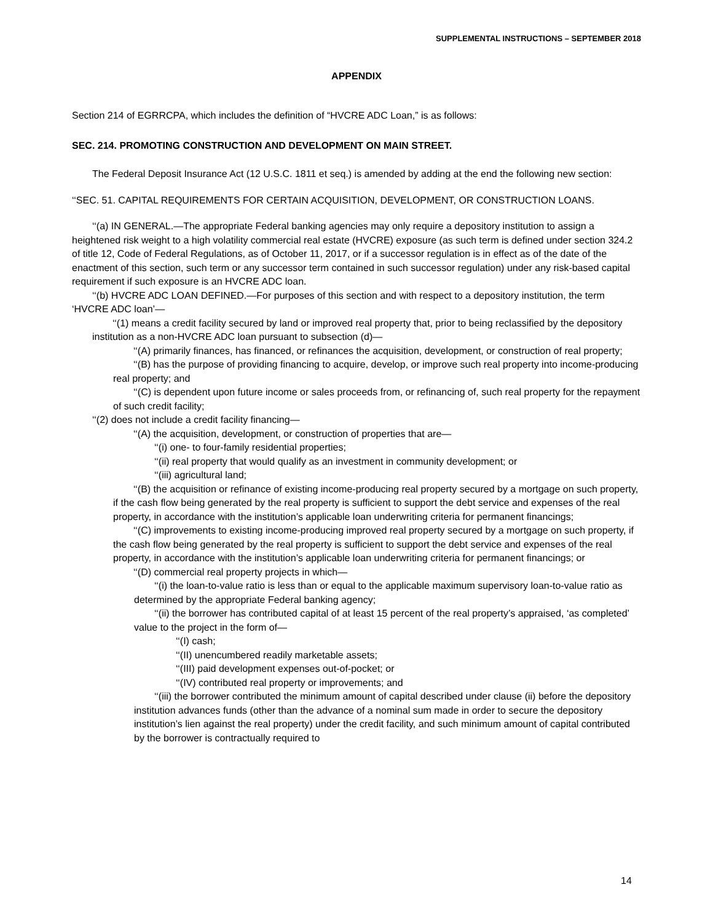SUPPLEMENTAL INSTRUCTIONS – SEPTEMBER 2018
APPENDIX
Section 214 of EGRRCPA, which includes the definition of “HVCRE ADC Loan,” is as follows:
SEC. 214. PROMOTING CONSTRUCTION AND DEVELOPMENT ON MAIN STREET.
The Federal Deposit Insurance Act (12 U.S.C. 1811 et seq.) is amended by adding at the end the following new section:
‘‘SEC. 51. CAPITAL REQUIREMENTS FOR CERTAIN ACQUISITION, DEVELOPMENT, OR CONSTRUCTION LOANS.
‘‘(a) IN GENERAL.—The appropriate Federal banking agencies may only require a depository institution to assign a heightened risk weight to a high volatility commercial real estate (HVCRE) exposure (as such term is defined under section 324.2 of title 12, Code of Federal Regulations, as of October 11, 2017, or if a successor regulation is in effect as of the date of the enactment of this section, such term or any successor term contained in such successor regulation) under any risk-based capital requirement if such exposure is an HVCRE ADC loan.
‘‘(b) HVCRE ADC LOAN DEFINED.—For purposes of this section and with respect to a depository institution, the term ‘HVCRE ADC loan’—
‘‘(1) means a credit facility secured by land or improved real property that, prior to being reclassified by the depository institution as a non-HVCRE ADC loan pursuant to subsection (d)—
‘‘(A) primarily finances, has financed, or refinances the acquisition, development, or construction of real property;
‘‘(B) has the purpose of providing financing to acquire, develop, or improve such real property into income-producing real property; and
‘‘(C) is dependent upon future income or sales proceeds from, or refinancing of, such real property for the repayment of such credit facility;
‘‘(2) does not include a credit facility financing—
‘‘(A) the acquisition, development, or construction of properties that are—
‘‘(i) one- to four-family residential properties;
‘‘(ii) real property that would qualify as an investment in community development; or
‘‘(iii) agricultural land;
‘‘(B) the acquisition or refinance of existing income-producing real property secured by a mortgage on such property, if the cash flow being generated by the real property is sufficient to support the debt service and expenses of the real property, in accordance with the institution’s applicable loan underwriting criteria for permanent financings;
‘‘(C) improvements to existing income-producing improved real property secured by a mortgage on such property, if the cash flow being generated by the real property is sufficient to support the debt service and expenses of the real property, in accordance with the institution’s applicable loan underwriting criteria for permanent financings; or
‘‘(D) commercial real property projects in which—
‘‘(i) the loan-to-value ratio is less than or equal to the applicable maximum supervisory loan-to-value ratio as determined by the appropriate Federal banking agency;
‘‘(ii) the borrower has contributed capital of at least 15 percent of the real property’s appraised, ‘as completed’ value to the project in the form of—
‘‘(I) cash;
‘‘(II) unencumbered readily marketable assets;
‘‘(III) paid development expenses out-of-pocket; or
‘‘(IV) contributed real property or improvements; and
‘‘(iii) the borrower contributed the minimum amount of capital described under clause (ii) before the depository institution advances funds (other than the advance of a nominal sum made in order to secure the depository institution’s lien against the real property) under the credit facility, and such minimum amount of capital contributed by the borrower is contractually required to
14